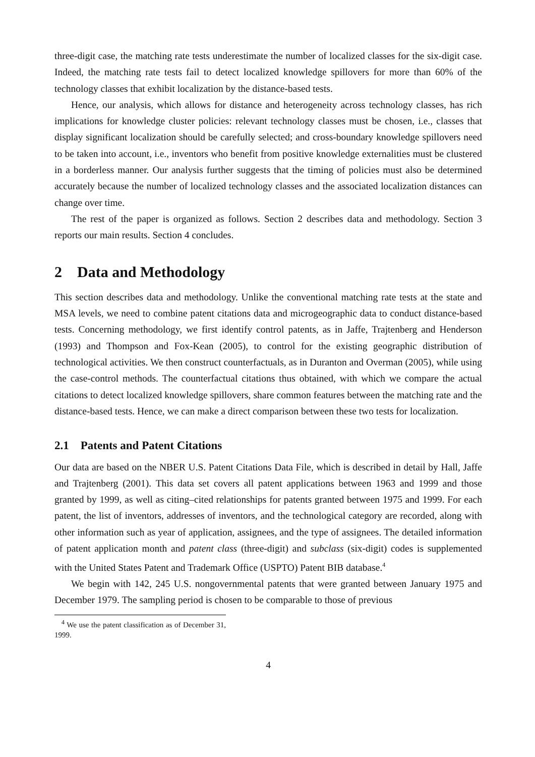three-digit case, the matching rate tests underestimate the number of localized classes for the six-digit case. Indeed, the matching rate tests fail to detect localized knowledge spillovers for more than 60% of the technology classes that exhibit localization by the distance-based tests.
Hence, our analysis, which allows for distance and heterogeneity across technology classes, has rich implications for knowledge cluster policies: relevant technology classes must be chosen, i.e., classes that display significant localization should be carefully selected; and cross-boundary knowledge spillovers need to be taken into account, i.e., inventors who benefit from positive knowledge externalities must be clustered in a borderless manner. Our analysis further suggests that the timing of policies must also be determined accurately because the number of localized technology classes and the associated localization distances can change over time.
The rest of the paper is organized as follows. Section 2 describes data and methodology. Section 3 reports our main results. Section 4 concludes.
2 Data and Methodology
This section describes data and methodology. Unlike the conventional matching rate tests at the state and MSA levels, we need to combine patent citations data and microgeographic data to conduct distance-based tests. Concerning methodology, we first identify control patents, as in Jaffe, Trajtenberg and Henderson (1993) and Thompson and Fox-Kean (2005), to control for the existing geographic distribution of technological activities. We then construct counterfactuals, as in Duranton and Overman (2005), while using the case-control methods. The counterfactual citations thus obtained, with which we compare the actual citations to detect localized knowledge spillovers, share common features between the matching rate and the distance-based tests. Hence, we can make a direct comparison between these two tests for localization.
2.1 Patents and Patent Citations
Our data are based on the NBER U.S. Patent Citations Data File, which is described in detail by Hall, Jaffe and Trajtenberg (2001). This data set covers all patent applications between 1963 and 1999 and those granted by 1999, as well as citing–cited relationships for patents granted between 1975 and 1999. For each patent, the list of inventors, addresses of inventors, and the technological category are recorded, along with other information such as year of application, assignees, and the type of assignees. The detailed information of patent application month and patent class (three-digit) and subclass (six-digit) codes is supplemented with the United States Patent and Trademark Office (USPTO) Patent BIB database.<sup>4</sup>
We begin with 142, 245 U.S. nongovernmental patents that were granted between January 1975 and December 1979. The sampling period is chosen to be comparable to those of previous
<sup>4</sup> We use the patent classification as of December 31, 1999.
4